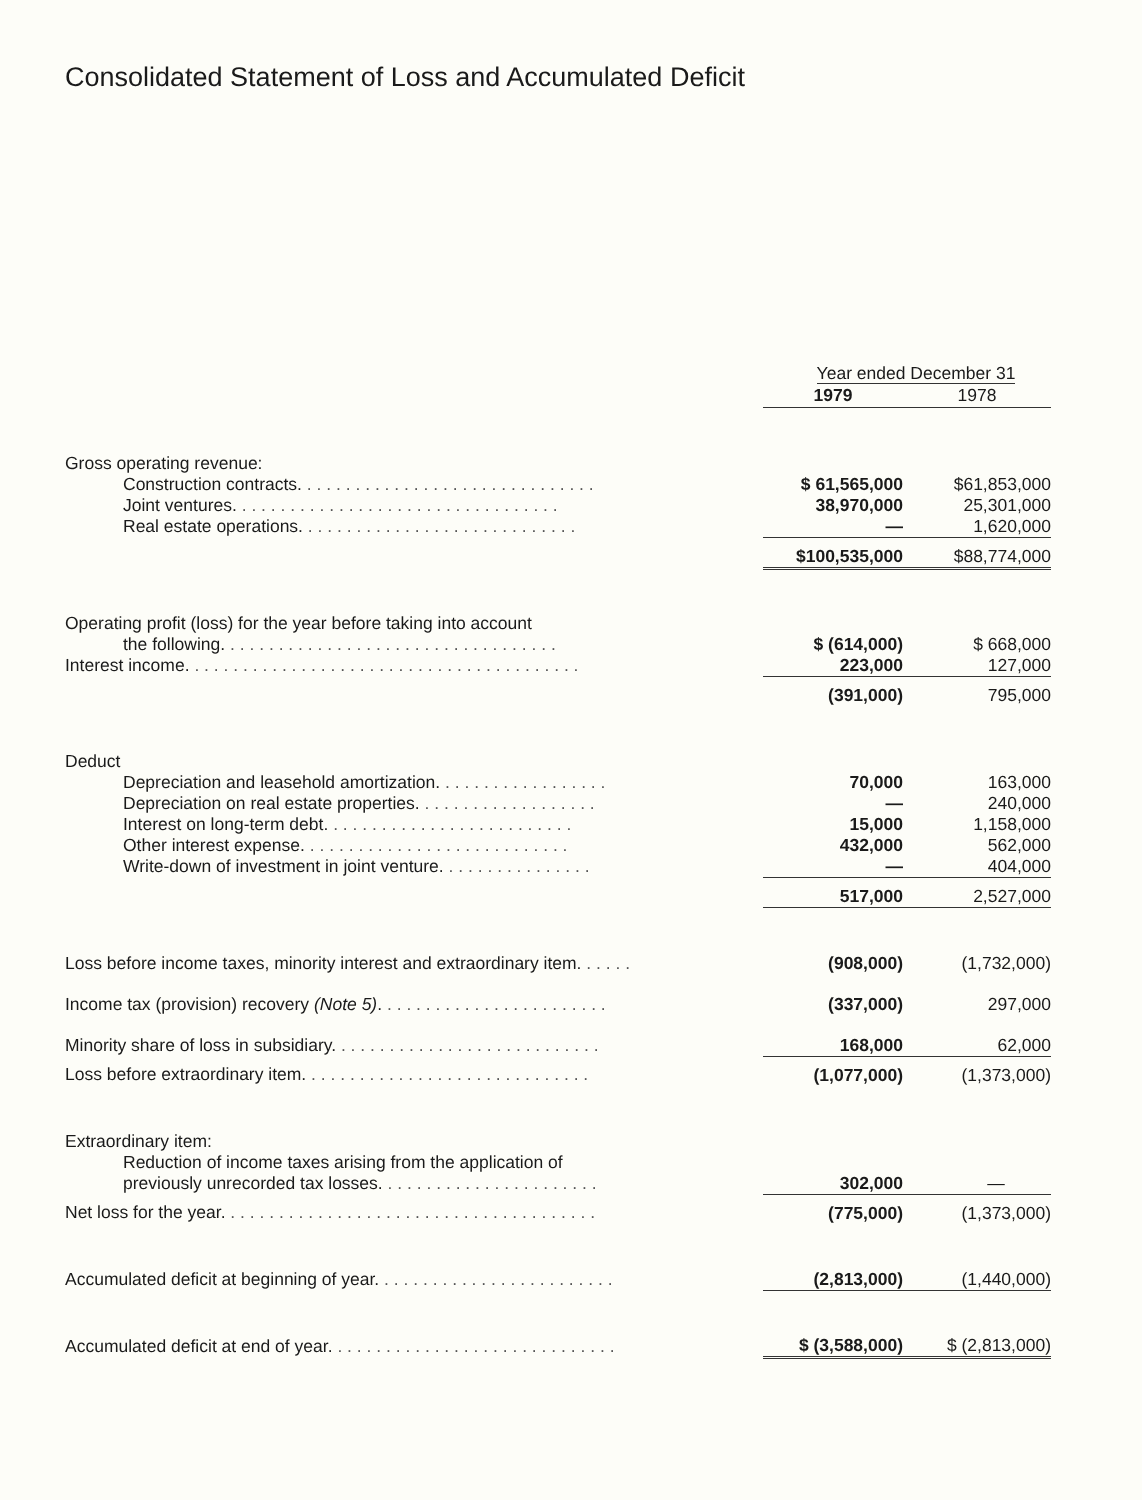Consolidated Statement of Loss and Accumulated Deficit
| | Year ended December 31 | |
| | 1979 | 1978 |
| Gross operating revenue: | | |
| Construction contracts. . . . . . . . . . . . . . . . . . . . . . . . . . . . . . . | $ 61,565,000 | $61,853,000 |
| Joint ventures. . . . . . . . . . . . . . . . . . . . . . . . . . . . . . . . . . | 38,970,000 | 25,301,000 |
| Real estate operations. . . . . . . . . . . . . . . . . . . . . . . . . . . . . | — | 1,620,000 |
| | $100,535,000 | $88,774,000 |
| Operating profit (loss) for the year before taking into account | | |
| the following. . . . . . . . . . . . . . . . . . . . . . . . . . . . . . . . . . . | $ (614,000) | $ 668,000 |
| Interest income. . . . . . . . . . . . . . . . . . . . . . . . . . . . . . . . . . . . . . . . . | 223,000 | 127,000 |
| | (391,000) | 795,000 |
| Deduct | | |
| Depreciation and leasehold amortization. . . . . . . . . . . . . . . . . . | 70,000 | 163,000 |
| Depreciation on real estate properties. . . . . . . . . . . . . . . . . . . | — | 240,000 |
| Interest on long-term debt. . . . . . . . . . . . . . . . . . . . . . . . . . | 15,000 | 1,158,000 |
| Other interest expense. . . . . . . . . . . . . . . . . . . . . . . . . . . . | 432,000 | 562,000 |
| Write-down of investment in joint venture. . . . . . . . . . . . . . . . | — | 404,000 |
| | 517,000 | 2,527,000 |
| Loss before income taxes, minority interest and extraordinary item. . . . . . | (908,000) | (1,732,000) |
| Income tax (provision) recovery (Note 5) . . . . . . . . . . . . . . . . . . . . . . . . | (337,000) | 297,000 |
| Minority share of loss in subsidiary. . . . . . . . . . . . . . . . . . . . . . . . . . . . | 168,000 | 62,000 |
| Loss before extraordinary item. . . . . . . . . . . . . . . . . . . . . . . . . . . . . . | (1,077,000) | (1,373,000) |
| Extraordinary item: | | |
| Reduction of income taxes arising from the application of | | |
| previously unrecorded tax losses. . . . . . . . . . . . . . . . . . . . . . . | 302,000 | — |
| Net loss for the year. . . . . . . . . . . . . . . . . . . . . . . . . . . . . . . . . . . . . . . | (775,000) | (1,373,000) |
| Accumulated deficit at beginning of year. . . . . . . . . . . . . . . . . . . . . . . . . | (2,813,000) | (1,440,000) |
| Accumulated deficit at end of year. . . . . . . . . . . . . . . . . . . . . . . . . . . . . . | $ (3,588,000) | $ (2,813,000) |